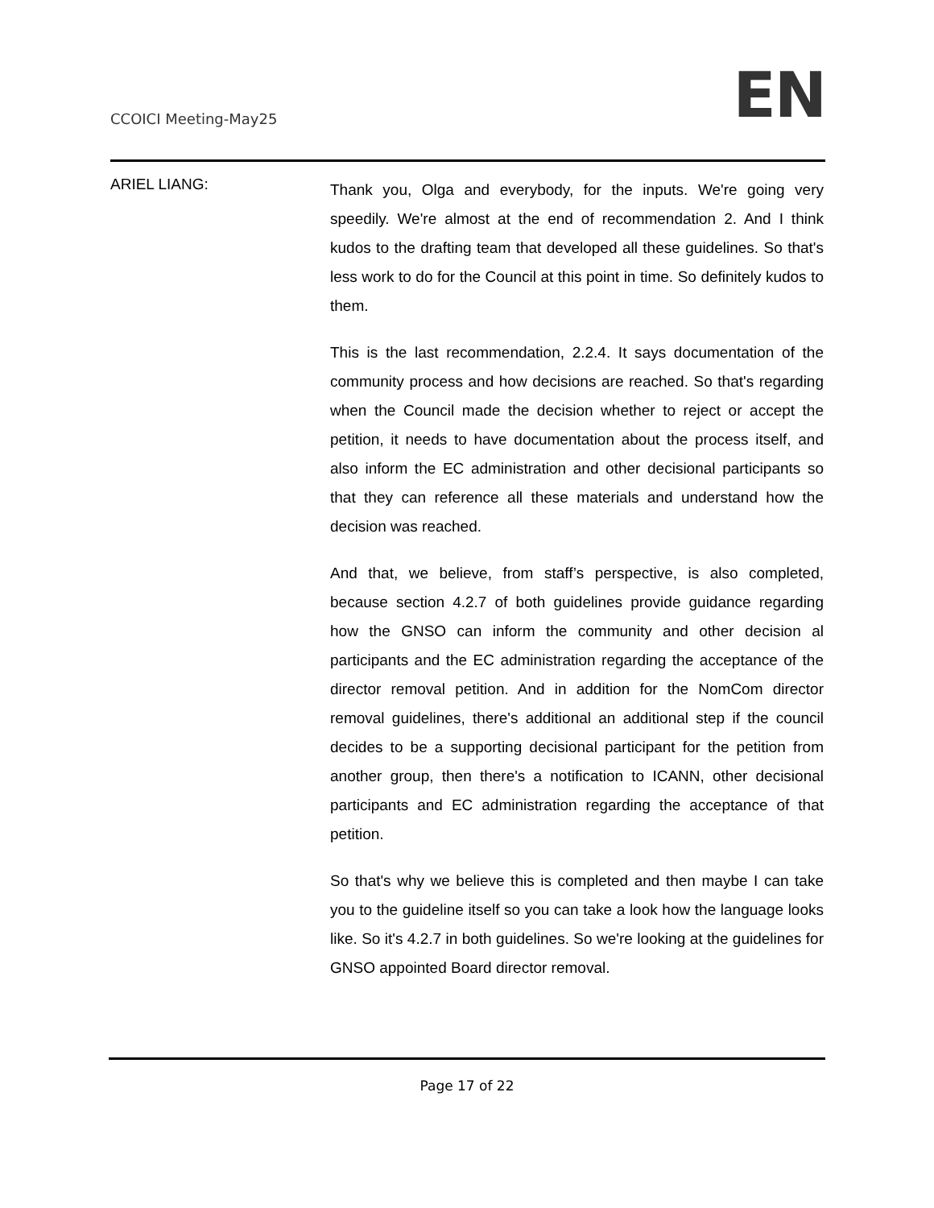CCOICI Meeting-May25
EN
ARIEL LIANG:
Thank you, Olga and everybody, for the inputs. We're going very speedily. We're almost at the end of recommendation 2. And I think kudos to the drafting team that developed all these guidelines. So that's less work to do for the Council at this point in time. So definitely kudos to them.
This is the last recommendation, 2.2.4. It says documentation of the community process and how decisions are reached. So that's regarding when the Council made the decision whether to reject or accept the petition, it needs to have documentation about the process itself, and also inform the EC administration and other decisional participants so that they can reference all these materials and understand how the decision was reached.
And that, we believe, from staff’s perspective, is also completed, because section 4.2.7 of both guidelines provide guidance regarding how the GNSO can inform the community and other decision al participants and the EC administration regarding the acceptance of the director removal petition. And in addition for the NomCom director removal guidelines, there's additional an additional step if the council decides to be a supporting decisional participant for the petition from another group, then there's a notification to ICANN, other decisional participants and EC administration regarding the acceptance of that petition.
So that's why we believe this is completed and then maybe I can take you to the guideline itself so you can take a look how the language looks like. So it's 4.2.7 in both guidelines. So we're looking at the guidelines for GNSO appointed Board director removal.
Page 17 of 22